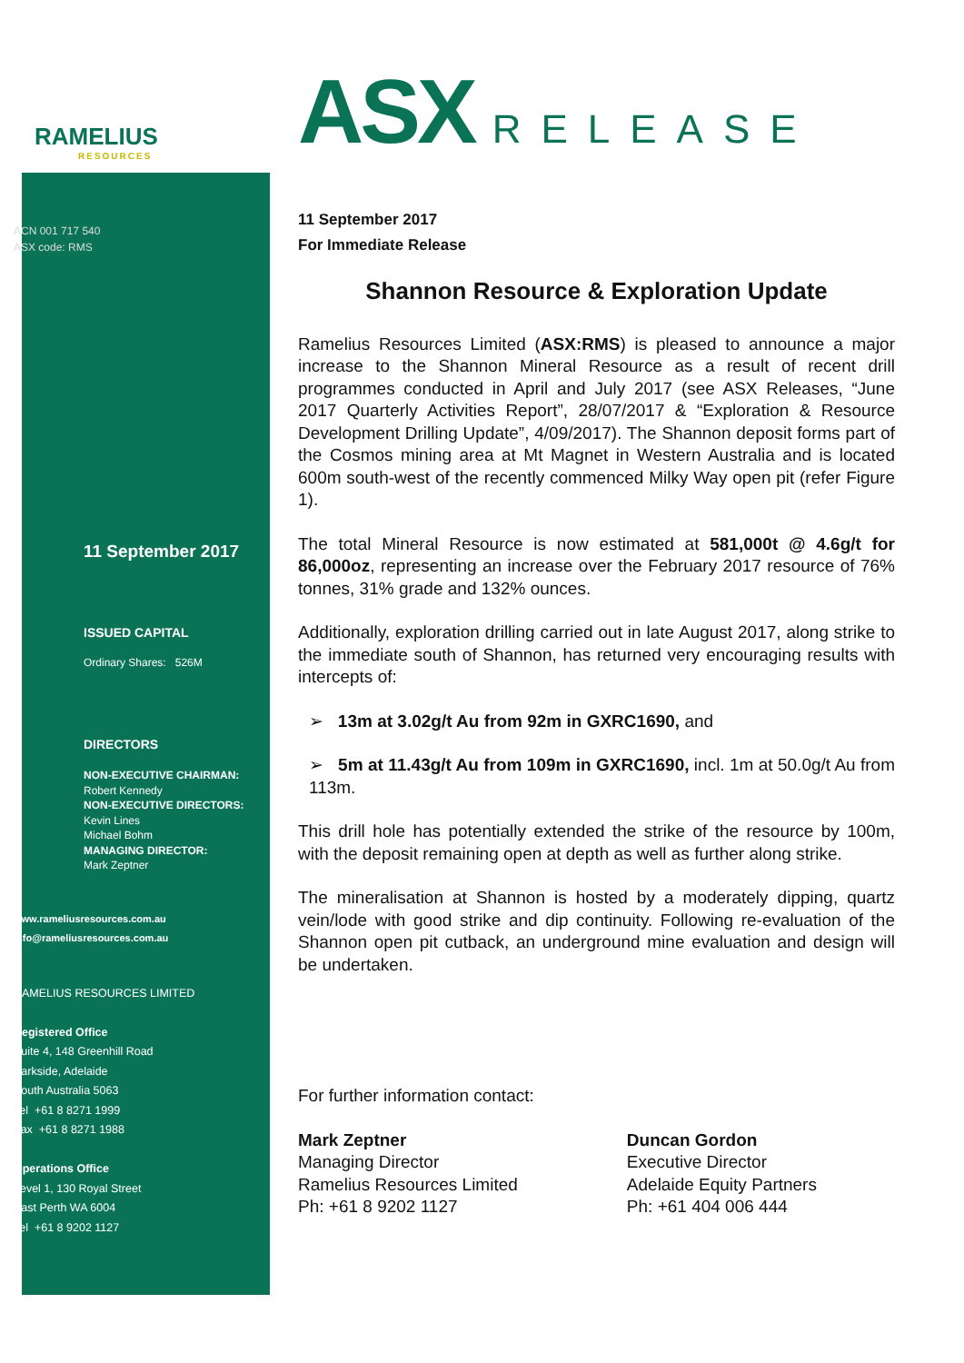RAMELIUS
RESOURCES
ACN 001 717 540
ASX code: RMS
11 September 2017
ISSUED CAPITAL
Ordinary Shares: 526M
DIRECTORS
NON-EXECUTIVE CHAIRMAN:
Robert Kennedy
NON-EXECUTIVE DIRECTORS:
Kevin Lines
Michael Bohm
MANAGING DIRECTOR:
Mark Zeptner
www.rameliusresources.com.au
info@rameliusresources.com.au
RAMELIUS RESOURCES LIMITED
Registered Office
Suite 4, 148 Greenhill Road
Parkside, Adelaide
South Australia 5063
Tel +61 8 8271 1999
Fax +61 8 8271 1988
Operations Office
Level 1, 130 Royal Street
East Perth WA 6004
Tel +61 8 9202 1127
ASX RELEASE
11 September 2017
For Immediate Release
Shannon Resource & Exploration Update
Ramelius Resources Limited (ASX:RMS) is pleased to announce a major increase to the Shannon Mineral Resource as a result of recent drill programmes conducted in April and July 2017 (see ASX Releases, “June 2017 Quarterly Activities Report”, 28/07/2017 & “Exploration & Resource Development Drilling Update”, 4/09/2017). The Shannon deposit forms part of the Cosmos mining area at Mt Magnet in Western Australia and is located 600m south-west of the recently commenced Milky Way open pit (refer Figure 1).
The total Mineral Resource is now estimated at 581,000t @ 4.6g/t for 86,000oz, representing an increase over the February 2017 resource of 76% tonnes, 31% grade and 132% ounces.
Additionally, exploration drilling carried out in late August 2017, along strike to the immediate south of Shannon, has returned very encouraging results with intercepts of:
➢ 13m at 3.02g/t Au from 92m in GXRC1690, and
➢ 5m at 11.43g/t Au from 109m in GXRC1690, incl. 1m at 50.0g/t Au from 113m.
This drill hole has potentially extended the strike of the resource by 100m, with the deposit remaining open at depth as well as further along strike.
The mineralisation at Shannon is hosted by a moderately dipping, quartz vein/lode with good strike and dip continuity. Following re-evaluation of the Shannon open pit cutback, an underground mine evaluation and design will be undertaken.
For further information contact:
Mark Zeptner
Managing Director
Ramelius Resources Limited
Ph: +61 8 9202 1127
Duncan Gordon
Executive Director
Adelaide Equity Partners
Ph: +61 404 006 444